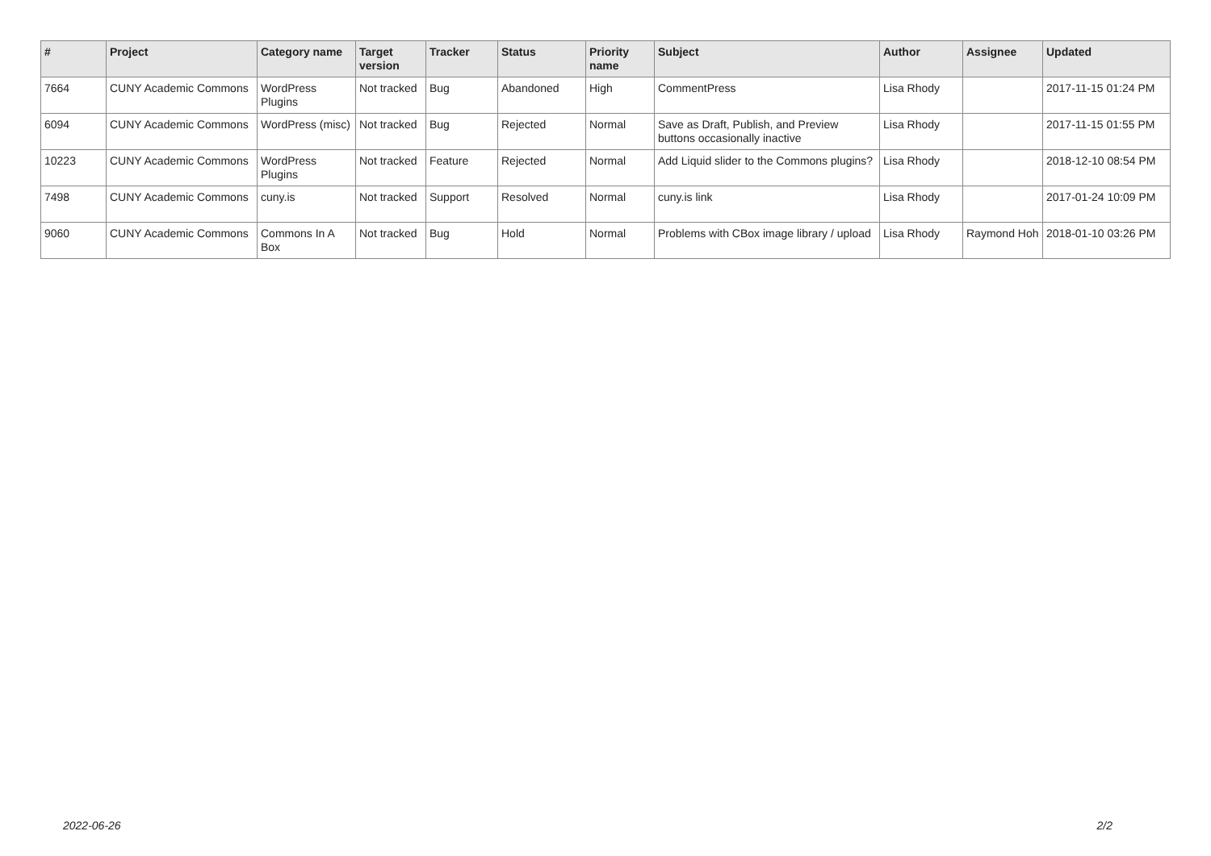| # | Project | Category name | Target version | Tracker | Status | Priority name | Subject | Author | Assignee | Updated |
| --- | --- | --- | --- | --- | --- | --- | --- | --- | --- | --- |
| 7664 | CUNY Academic Commons | WordPress Plugins | Not tracked | Bug | Abandoned | High | CommentPress | Lisa Rhody | | 2017-11-15 01:24 PM |
| 6094 | CUNY Academic Commons | WordPress (misc) | Not tracked | Bug | Rejected | Normal | Save as Draft, Publish, and Preview buttons occasionally inactive | Lisa Rhody | | 2017-11-15 01:55 PM |
| 10223 | CUNY Academic Commons | WordPress Plugins | Not tracked | Feature | Rejected | Normal | Add Liquid slider to the Commons plugins? | Lisa Rhody | | 2018-12-10 08:54 PM |
| 7498 | CUNY Academic Commons | cuny.is | Not tracked | Support | Resolved | Normal | cuny.is link | Lisa Rhody | | 2017-01-24 10:09 PM |
| 9060 | CUNY Academic Commons | Commons In A Box | Not tracked | Bug | Hold | Normal | Problems with CBox image library / upload | Lisa Rhody | Raymond Hoh | 2018-01-10 03:26 PM |
2022-06-26 2/2